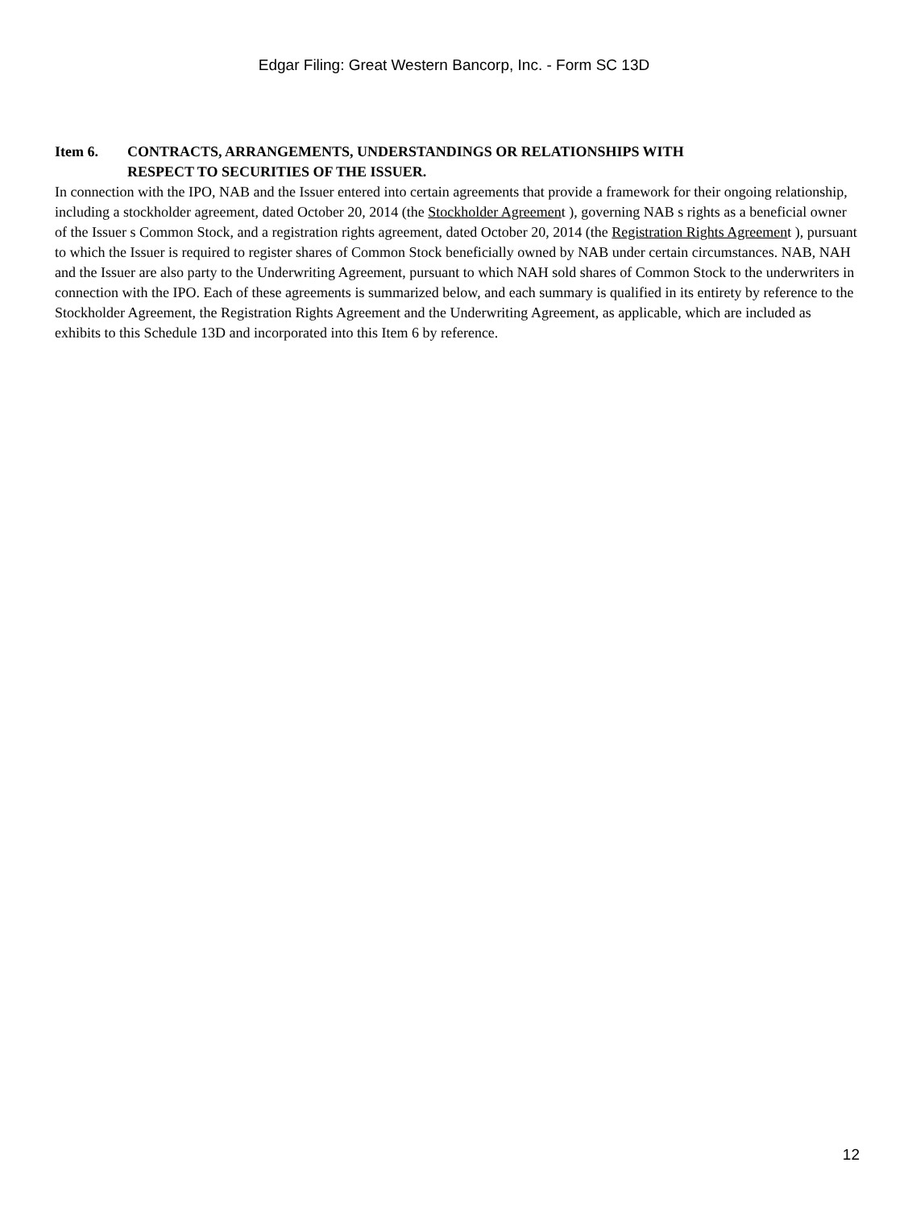Edgar Filing: Great Western Bancorp, Inc. - Form SC 13D
Item 6. CONTRACTS, ARRANGEMENTS, UNDERSTANDINGS OR RELATIONSHIPS WITH
RESPECT TO SECURITIES OF THE ISSUER.
In connection with the IPO, NAB and the Issuer entered into certain agreements that provide a framework for their ongoing relationship, including a stockholder agreement, dated October 20, 2014 (the Stockholder Agreement ), governing NAB s rights as a beneficial owner of the Issuer s Common Stock, and a registration rights agreement, dated October 20, 2014 (the Registration Rights Agreement ), pursuant to which the Issuer is required to register shares of Common Stock beneficially owned by NAB under certain circumstances. NAB, NAH and the Issuer are also party to the Underwriting Agreement, pursuant to which NAH sold shares of Common Stock to the underwriters in connection with the IPO. Each of these agreements is summarized below, and each summary is qualified in its entirety by reference to the Stockholder Agreement, the Registration Rights Agreement and the Underwriting Agreement, as applicable, which are included as exhibits to this Schedule 13D and incorporated into this Item 6 by reference.
12